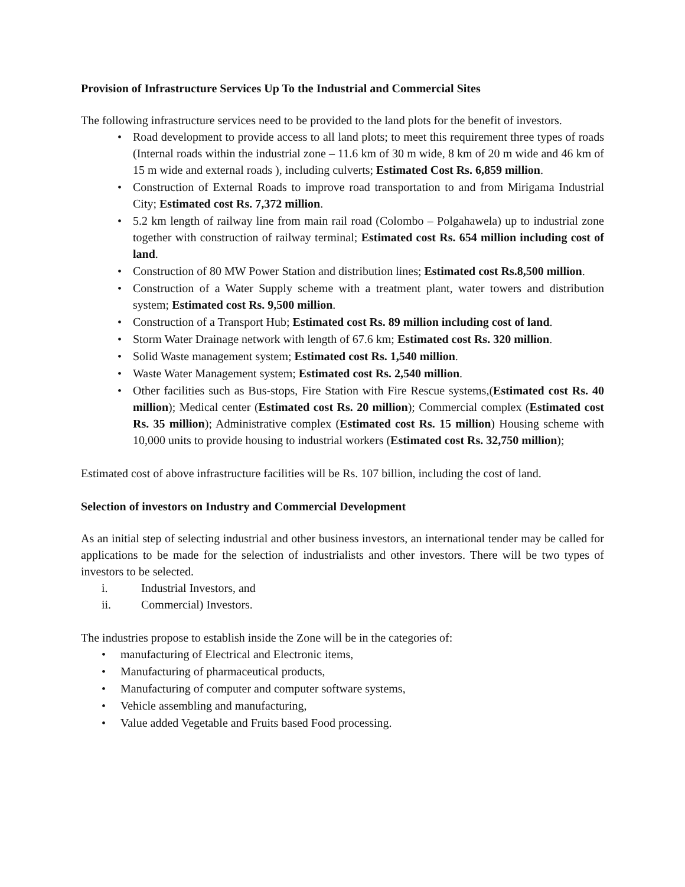Provision of Infrastructure Services Up To the Industrial and Commercial Sites
The following infrastructure services need to be provided to the land plots for the benefit of investors.
• Road development to provide access to all land plots; to meet this requirement three types of roads (Internal roads within the industrial zone – 11.6 km of 30 m wide, 8 km of 20 m wide and 46 km of 15 m wide and external roads ), including culverts; Estimated Cost Rs. 6,859 million.
• Construction of External Roads to improve road transportation to and from Mirigama Industrial City; Estimated cost Rs. 7,372 million.
• 5.2 km length of railway line from main rail road (Colombo – Polgahawela) up to industrial zone together with construction of railway terminal; Estimated cost Rs. 654 million including cost of land.
• Construction of 80 MW Power Station and distribution lines; Estimated cost Rs.8,500 million.
• Construction of a Water Supply scheme with a treatment plant, water towers and distribution system; Estimated cost Rs. 9,500 million.
• Construction of a Transport Hub; Estimated cost Rs. 89 million including cost of land.
• Storm Water Drainage network with length of 67.6 km; Estimated cost Rs. 320 million.
• Solid Waste management system; Estimated cost Rs. 1,540 million.
• Waste Water Management system; Estimated cost Rs. 2,540 million.
• Other facilities such as Bus-stops, Fire Station with Fire Rescue systems,(Estimated cost Rs. 40 million); Medical center (Estimated cost Rs. 20 million); Commercial complex (Estimated cost Rs. 35 million); Administrative complex (Estimated cost Rs. 15 million) Housing scheme with 10,000 units to provide housing to industrial workers (Estimated cost Rs. 32,750 million);
Estimated cost of above infrastructure facilities will be Rs. 107 billion, including the cost of land.
Selection of investors on Industry and Commercial Development
As an initial step of selecting industrial and other business investors, an international tender may be called for applications to be made for the selection of industrialists and other investors. There will be two types of investors to be selected.
i. Industrial Investors, and
ii. Commercial) Investors.
The industries propose to establish inside the Zone will be in the categories of:
• manufacturing of Electrical and Electronic items,
• Manufacturing of pharmaceutical products,
• Manufacturing of computer and computer software systems,
• Vehicle assembling and manufacturing,
• Value added Vegetable and Fruits based Food processing.